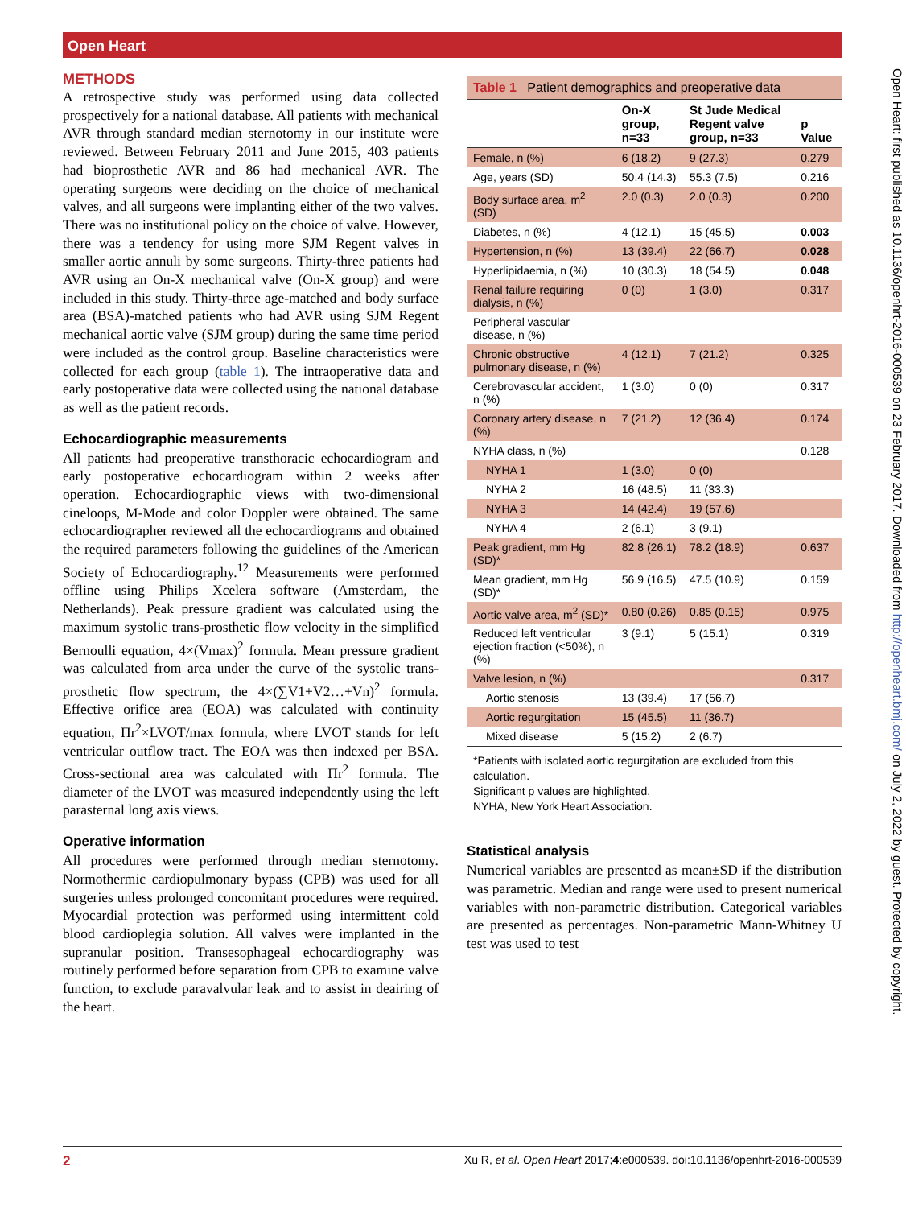Open Heart
METHODS
A retrospective study was performed using data collected prospectively for a national database. All patients with mechanical AVR through standard median sternotomy in our institute were reviewed. Between February 2011 and June 2015, 403 patients had bioprosthetic AVR and 86 had mechanical AVR. The operating surgeons were deciding on the choice of mechanical valves, and all surgeons were implanting either of the two valves. There was no institutional policy on the choice of valve. However, there was a tendency for using more SJM Regent valves in smaller aortic annuli by some surgeons. Thirty-three patients had AVR using an On-X mechanical valve (On-X group) and were included in this study. Thirty-three age-matched and body surface area (BSA)-matched patients who had AVR using SJM Regent mechanical aortic valve (SJM group) during the same time period were included as the control group. Baseline characteristics were collected for each group (table 1). The intraoperative data and early postoperative data were collected using the national database as well as the patient records.
Echocardiographic measurements
All patients had preoperative transthoracic echocardiogram and early postoperative echocardiogram within 2 weeks after operation. Echocardiographic views with two-dimensional cineloops, M-Mode and color Doppler were obtained. The same echocardiographer reviewed all the echocardiograms and obtained the required parameters following the guidelines of the American Society of Echocardiography.<sup>12</sup> Measurements were performed offline using Philips Xcelera software (Amsterdam, the Netherlands). Peak pressure gradient was calculated using the maximum systolic trans-prosthetic flow velocity in the simplified Bernoulli equation, 4×(Vmax)<sup>2</sup> formula. Mean pressure gradient was calculated from area under the curve of the systolic trans-prosthetic flow spectrum, the 4×(∑V1+V2…+Vn)<sup>2</sup> formula. Effective orifice area (EOA) was calculated with continuity equation, Πr<sup>2</sup>×LVOT/max formula, where LVOT stands for left ventricular outflow tract. The EOA was then indexed per BSA. Cross-sectional area was calculated with Πr<sup>2</sup> formula. The diameter of the LVOT was measured independently using the left parasternal long axis views.
Operative information
All procedures were performed through median sternotomy. Normothermic cardiopulmonary bypass (CPB) was used for all surgeries unless prolonged concomitant procedures were required. Myocardial protection was performed using intermittent cold blood cardioplegia solution. All valves were implanted in the supranular position. Transesophageal echocardiography was routinely performed before separation from CPB to examine valve function, to exclude paravalvular leak and to assist in deairing of the heart.
Table 1 Patient demographics and preoperative data
| | On-X group, n=33 | St Jude Medical Regent valve group, n=33 | p Value |
| --- | --- | --- | --- |
| Female, n (%) | 6 (18.2) | 9 (27.3) | 0.279 |
| Age, years (SD) | 50.4 (14.3) | 55.3 (7.5) | 0.216 |
| Body surface area, m<sup>2</sup> (SD) | 2.0 (0.3) | 2.0 (0.3) | 0.200 |
| Diabetes, n (%) | 4 (12.1) | 15 (45.5) | 0.003 |
| Hypertension, n (%) | 13 (39.4) | 22 (66.7) | 0.028 |
| Hyperlipidaemia, n (%) | 10 (30.3) | 18 (54.5) | 0.048 |
| Renal failure requiring dialysis, n (%) | 0 (0) | 1 (3.0) | 0.317 |
| Peripheral vascular disease, n (%) | | | |
| Chronic obstructive pulmonary disease, n (%) | 4 (12.1) | 7 (21.2) | 0.325 |
| Cerebrovascular accident, n (%) | 1 (3.0) | 0 (0) | 0.317 |
| Coronary artery disease, n (%) | 7 (21.2) | 12 (36.4) | 0.174 |
| NYHA class, n (%) | | | 0.128 |
| NYHA 1 | 1 (3.0) | 0 (0) | |
| NYHA 2 | 16 (48.5) | 11 (33.3) | |
| NYHA 3 | 14 (42.4) | 19 (57.6) | |
| NYHA 4 | 2 (6.1) | 3 (9.1) | |
| Peak gradient, mm Hg (SD)* | 82.8 (26.1) | 78.2 (18.9) | 0.637 |
| Mean gradient, mm Hg (SD)* | 56.9 (16.5) | 47.5 (10.9) | 0.159 |
| Aortic valve area, m<sup>2</sup> (SD)* | 0.80 (0.26) | 0.85 (0.15) | 0.975 |
| Reduced left ventricular ejection fraction (<50%), n (%) | 3 (9.1) | 5 (15.1) | 0.319 |
| Valve lesion, n (%) | | | 0.317 |
| Aortic stenosis | 13 (39.4) | 17 (56.7) | |
| Aortic regurgitation | 15 (45.5) | 11 (36.7) | |
| Mixed disease | 5 (15.2) | 2 (6.7) | |
*Patients with isolated aortic regurgitation are excluded from this calculation.
Significant p values are highlighted.
NYHA, New York Heart Association.
Statistical analysis
Numerical variables are presented as mean±SD if the distribution was parametric. Median and range were used to present numerical variables with non-parametric distribution. Categorical variables are presented as percentages. Non-parametric Mann-Whitney U test was used to test
Open Heart: first published as 10.1136/openhrt-2016-000539 on 23 February 2017. Downloaded from http://openheart.bmj.com/ on July 2, 2022 by guest. Protected by copyright.
2 Xu R, et al. Open Heart 2017;4:e000539. doi:10.1136/openhrt-2016-000539